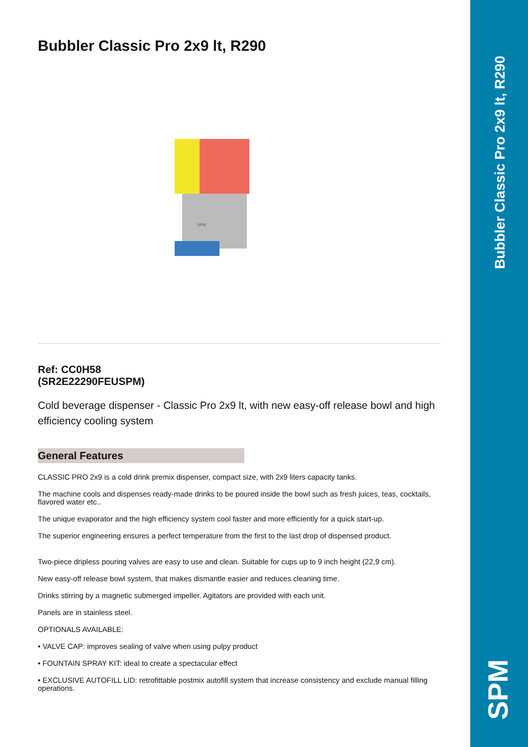Bubbler Classic Pro 2x9 lt, R290
SPM
Ref: CC0H58
(SR2E22290FEUSPM)
Cold beverage dispenser - Classic Pro 2x9 lt, with new easy-off release bowl and high efficiency cooling system
General Features
CLASSIC PRO 2x9 is a cold drink premix dispenser, compact size, with 2x9 liters capacity tanks.
The machine cools and dispenses ready-made drinks to be poured inside the bowl such as fresh juices, teas, cocktails, flavored water etc..
The unique evaporator and the high efficiency system cool faster and more efficiently for a quick start-up.
The superior engineering ensures a perfect temperature from the first to the last drop of dispensed product.
Two-piece dripless pouring valves are easy to use and clean. Suitable for cups up to 9 inch height (22,9 cm).
New easy-off release bowl system, that makes dismantle easier and reduces cleaning time.
Drinks stirring by a magnetic submerged impeller. Agitators are provided with each unit.
Panels are in stainless steel.
OPTIONALS AVAILABLE:
• VALVE CAP: improves sealing of valve when using pulpy product
• FOUNTAIN SPRAY KIT: ideal to create a spectacular effect
• EXCLUSIVE AUTOFILL LID: retrofittable postmix autofill system that increase consistency and exclude manual filling operations.
Bubbler Classic Pro 2x9 lt, R290
SPM